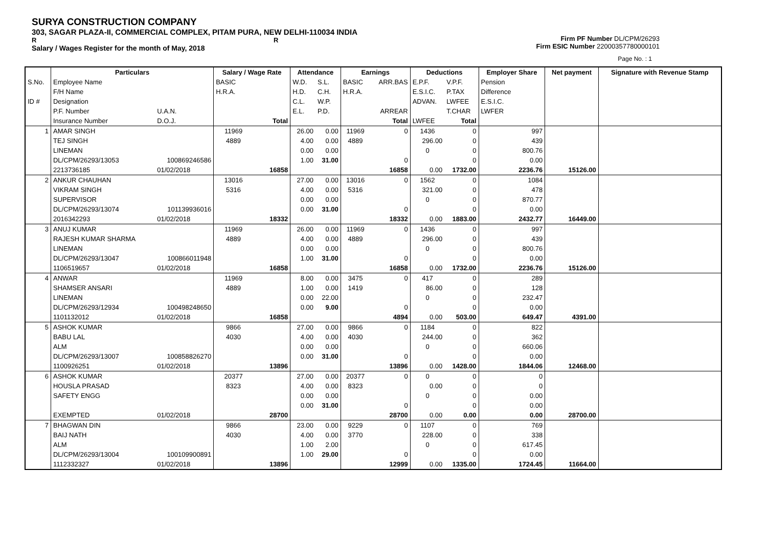SURYA CONSTRUCTION COMPANY
303, SAGAR PLAZA-II, COMMERCIAL COMPLEX, PITAM PURA, NEW DELHI-110034 INDIA
R R
Salary / Wages Register for the month of May, 2018
Firm PF Number DL/CPM/26293
Firm ESIC Number 22000357780000101
Page No. : 1
| | Particulars | | Salary / Wage Rate | | Attendance | | Earnings | | Deductions | | Employer Share | Net payment | Signature with Revenue Stamp |
| --- | --- | --- | --- | --- | --- | --- | --- | --- | --- | --- | --- | --- | --- |
| S.No. | Employee Name | | BASIC | | W.D. | S.L. | BASIC | ARR.BAS | E.P.F. | V.P.F. | Pension | | |
| | F/H Name | | H.R.A. | | H.D. | C.H. | H.R.A. | | E.S.I.C. | P.TAX | Difference | | |
| ID # | Designation | | | | C.L. | W.P. | | | ADVAN. | LWFEE | E.S.I.C. | | |
| | P.F. Number | U.A.N. | | | E.L. | P.D. | | ARREAR | | T.CHAR | LWFER | | |
| | Insurance Number | D.O.J. | | Total | | | | Total | LWFEE | Total | | | |
| 1 | AMAR SINGH | | 11969 | | 26.00 | 0.00 | 11969 | 0 | 1436 | 0 | 997 | | |
| | TEJ SINGH | | 4889 | | 4.00 | 0.00 | 4889 | | 296.00 | 0 | 439 | | |
| | LINEMAN | | | | 0.00 | 0.00 | | | 0 | 0 | 800.76 | | |
| | DL/CPM/26293/13053 | 100869246586 | | | 1.00 | 31.00 | | 0 | | 0 | 0.00 | | |
| | 2213736185 | 01/02/2018 | | 16858 | | | | 16858 | 0.00 | 1732.00 | 2236.76 | 15126.00 | |
| 2 | ANKUR CHAUHAN | | 13016 | | 27.00 | 0.00 | 13016 | 0 | 1562 | 0 | 1084 | | |
| | VIKRAM SINGH | | 5316 | | 4.00 | 0.00 | 5316 | | 321.00 | 0 | 478 | | |
| | SUPERVISOR | | | | 0.00 | 0.00 | | | 0 | 0 | 870.77 | | |
| | DL/CPM/26293/13074 | 101139936016 | | | 0.00 | 31.00 | | 0 | | 0 | 0.00 | | |
| | 2016342293 | 01/02/2018 | | 18332 | | | | 18332 | 0.00 | 1883.00 | 2432.77 | 16449.00 | |
| 3 | ANUJ KUMAR | | 11969 | | 26.00 | 0.00 | 11969 | 0 | 1436 | 0 | 997 | | |
| | RAJESH KUMAR SHARMA | | 4889 | | 4.00 | 0.00 | 4889 | | 296.00 | 0 | 439 | | |
| | LINEMAN | | | | 0.00 | 0.00 | | | 0 | 0 | 800.76 | | |
| | DL/CPM/26293/13047 | 100866011948 | | | 1.00 | 31.00 | | 0 | | 0 | 0.00 | | |
| | 1106519657 | 01/02/2018 | | 16858 | | | | 16858 | 0.00 | 1732.00 | 2236.76 | 15126.00 | |
| 4 | ANWAR | | 11969 | | 8.00 | 0.00 | 3475 | 0 | 417 | 0 | 289 | | |
| | SHAMSER ANSARI | | 4889 | | 1.00 | 0.00 | 1419 | | 86.00 | 0 | 128 | | |
| | LINEMAN | | | | 0.00 | 22.00 | | | 0 | 0 | 232.47 | | |
| | DL/CPM/26293/12934 | 100498248650 | | | 0.00 | 9.00 | | 0 | | 0 | 0.00 | | |
| | 1101132012 | 01/02/2018 | | 16858 | | | | 4894 | 0.00 | 503.00 | 649.47 | 4391.00 | |
| 5 | ASHOK KUMAR | | 9866 | | 27.00 | 0.00 | 9866 | 0 | 1184 | 0 | 822 | | |
| | BABU LAL | | 4030 | | 4.00 | 0.00 | 4030 | | 244.00 | 0 | 362 | | |
| | ALM | | | | 0.00 | 0.00 | | | 0 | 0 | 660.06 | | |
| | DL/CPM/26293/13007 | 100858826270 | | | 0.00 | 31.00 | | 0 | | 0 | 0.00 | | |
| | 1100926251 | 01/02/2018 | | 13896 | | | | 13896 | 0.00 | 1428.00 | 1844.06 | 12468.00 | |
| 6 | ASHOK KUMAR | | 20377 | | 27.00 | 0.00 | 20377 | 0 | 0 | 0 | 0 | | |
| | HOUSLA PRASAD | | 8323 | | 4.00 | 0.00 | 8323 | | 0.00 | 0 | 0 | | |
| | SAFETY ENGG | | | | 0.00 | 0.00 | | | 0 | 0 | 0.00 | | |
| | | | | | 0.00 | 31.00 | | 0 | | 0 | 0.00 | | |
| | EXEMPTED | 01/02/2018 | | 28700 | | | | 28700 | 0.00 | 0.00 | 0.00 | 28700.00 | |
| 7 | BHAGWAN DIN | | 9866 | | 23.00 | 0.00 | 9229 | 0 | 1107 | 0 | 769 | | |
| | BAIJ NATH | | 4030 | | 4.00 | 0.00 | 3770 | | 228.00 | 0 | 338 | | |
| | ALM | | | | 1.00 | 2.00 | | | 0 | 0 | 617.45 | | |
| | DL/CPM/26293/13004 | 100109900891 | | | 1.00 | 29.00 | | 0 | | 0 | 0.00 | | |
| | 1112332327 | 01/02/2018 | | 13896 | | | | 12999 | 0.00 | 1335.00 | 1724.45 | 11664.00 | |